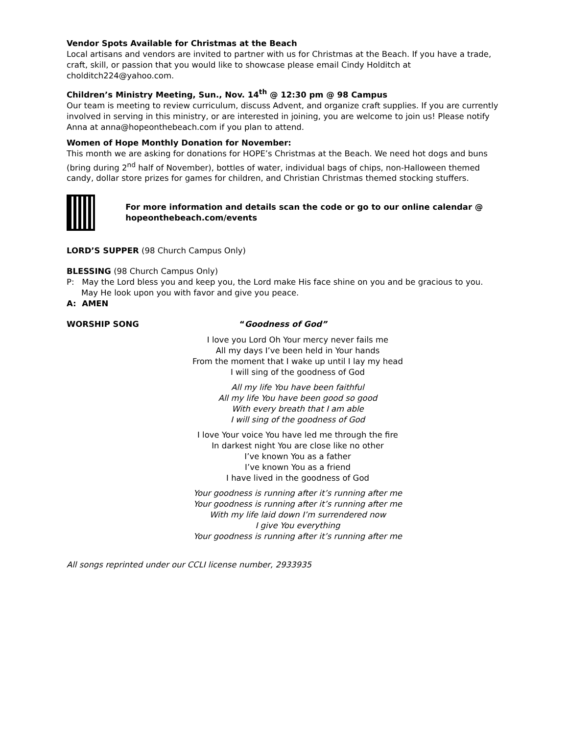Vendor Spots Available for Christmas at the Beach
Local artisans and vendors are invited to partner with us for Christmas at the Beach. If you have a trade, craft, skill, or passion that you would like to showcase please email Cindy Holditch at cholditch224@yahoo.com.
Children’s Ministry Meeting, Sun., Nov. 14<sup>th</sup> @ 12:30 pm @ 98 Campus
Our team is meeting to review curriculum, discuss Advent, and organize craft supplies. If you are currently involved in serving in this ministry, or are interested in joining, you are welcome to join us! Please notify Anna at anna@hopeonthebeach.com if you plan to attend.
Women of Hope Monthly Donation for November:
This month we are asking for donations for HOPE’s Christmas at the Beach. We need hot dogs and buns (bring during 2<sup>nd</sup> half of November), bottles of water, individual bags of chips, non-Halloween themed candy, dollar store prizes for games for children, and Christian Christmas themed stocking stuffers.
For more information and details scan the code or go to our online calendar @ hopeonthebeach.com/events
LORD’S SUPPER (98 Church Campus Only)
BLESSING (98 Church Campus Only)
P: May the Lord bless you and keep you, the Lord make His face shine on you and be gracious to you. May He look upon you with favor and give you peace.
A: AMEN
WORSHIP SONG “Goodness of God”
I love you Lord Oh Your mercy never fails me
All my days I’ve been held in Your hands
From the moment that I wake up until I lay my head
I will sing of the goodness of God
All my life You have been faithful
All my life You have been good so good
With every breath that I am able
I will sing of the goodness of God
I love Your voice You have led me through the fire
In darkest night You are close like no other
I’ve known You as a father
I’ve known You as a friend
I have lived in the goodness of God
Your goodness is running after it’s running after me
Your goodness is running after it’s running after me
With my life laid down I’m surrendered now
I give You everything
Your goodness is running after it’s running after me
All songs reprinted under our CCLI license number, 2933935